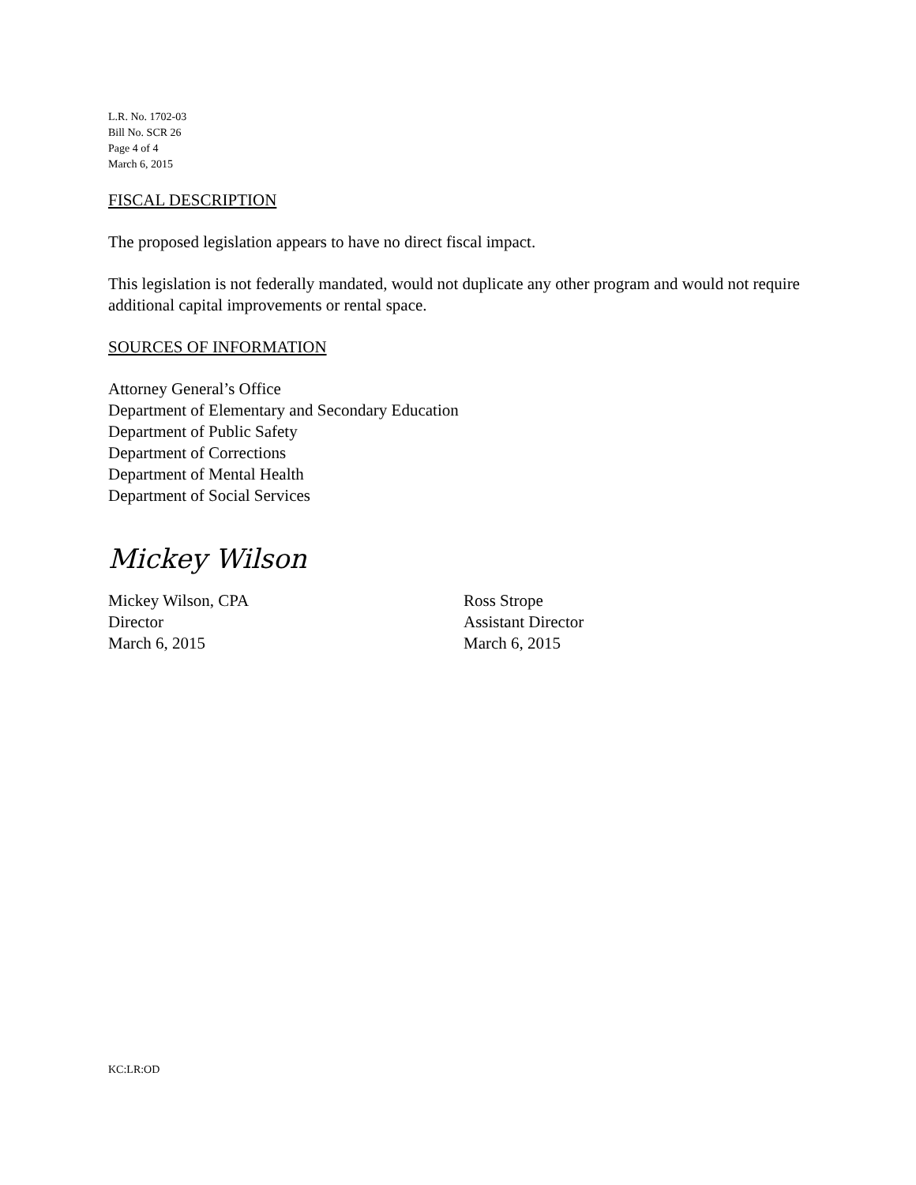L.R. No. 1702-03
Bill No. SCR 26
Page 4 of 4
March 6, 2015
FISCAL DESCRIPTION
The proposed legislation appears to have no direct fiscal impact.
This legislation is not federally mandated, would not duplicate any other program and would not require additional capital improvements or rental space.
SOURCES OF INFORMATION
Attorney General’s Office
Department of Elementary and Secondary Education
Department of Public Safety
Department of Corrections
Department of Mental Health
Department of Social Services
Mickey Wilson
Mickey Wilson, CPA
Director
March 6, 2015
Ross Strope
Assistant Director
March 6, 2015
KC:LR:OD